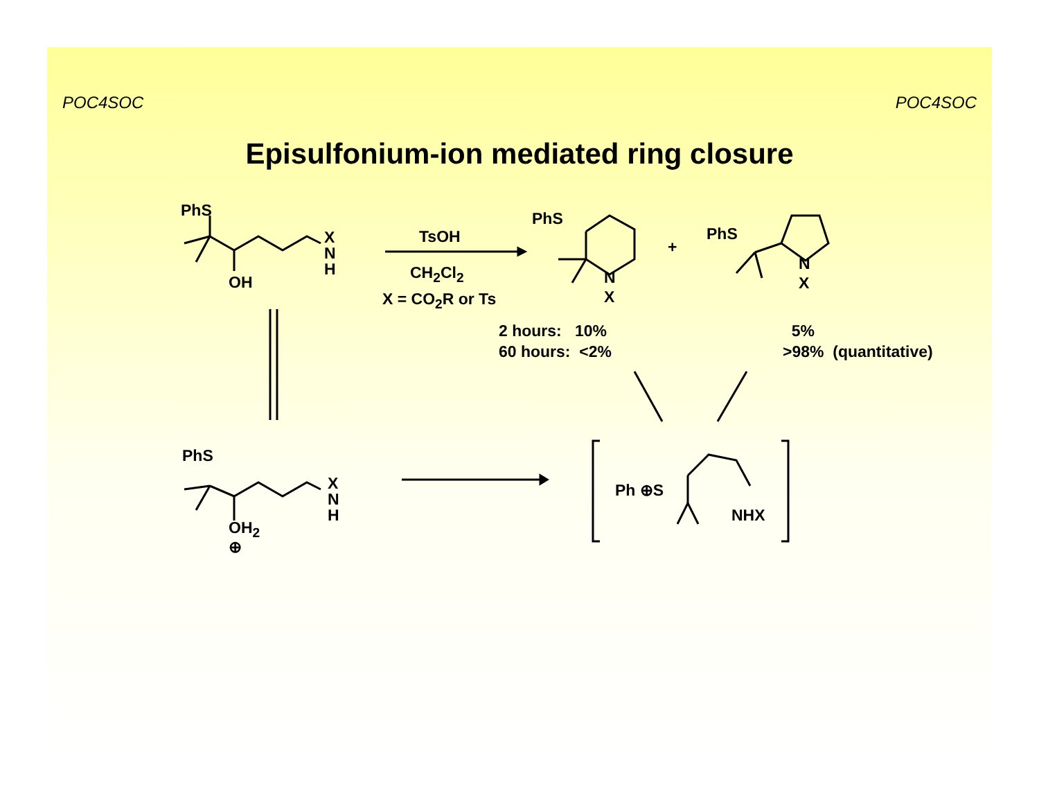POC4SOC POC4SOC
Episulfonium-ion mediated ring closure
PhS
X
N
H
OH
TsOH
CH<sub>2</sub>Cl<sub>2</sub>
X = CO<sub>2</sub>R or Ts
PhS
N
X
+
PhS
N
X
2 hours: 10%
60 hours: <2%
5%
>98% (quantitative)
PhS
X
N
H
OH<sub>2</sub>
⊕
Ph ⊕S
NHX